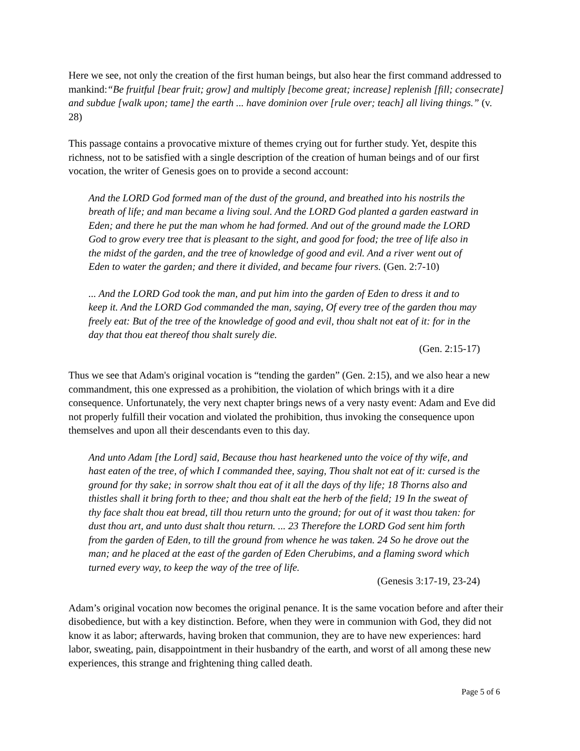Here we see, not only the creation of the first human beings, but also hear the first command addressed to mankind:“Be fruitful [bear fruit; grow] and multiply [become great; increase] replenish [fill; consecrate] and subdue [walk upon; tame] the earth ... have dominion over [rule over; teach] all living things.” (v. 28)
This passage contains a provocative mixture of themes crying out for further study. Yet, despite this richness, not to be satisfied with a single description of the creation of human beings and of our first vocation, the writer of Genesis goes on to provide a second account:
And the LORD God formed man of the dust of the ground, and breathed into his nostrils the breath of life; and man became a living soul. And the LORD God planted a garden eastward in Eden; and there he put the man whom he had formed. And out of the ground made the LORD God to grow every tree that is pleasant to the sight, and good for food; the tree of life also in the midst of the garden, and the tree of knowledge of good and evil. And a river went out of Eden to water the garden; and there it divided, and became four rivers. (Gen. 2:7-10)
... And the LORD God took the man, and put him into the garden of Eden to dress it and to keep it. And the LORD God commanded the man, saying, Of every tree of the garden thou may freely eat: But of the tree of the knowledge of good and evil, thou shalt not eat of it: for in the day that thou eat thereof thou shalt surely die.
(Gen. 2:15-17)
Thus we see that Adam's original vocation is “tending the garden” (Gen. 2:15), and we also hear a new commandment, this one expressed as a prohibition, the violation of which brings with it a dire consequence. Unfortunately, the very next chapter brings news of a very nasty event: Adam and Eve did not properly fulfill their vocation and violated the prohibition, thus invoking the consequence upon themselves and upon all their descendants even to this day.
And unto Adam [the Lord] said, Because thou hast hearkened unto the voice of thy wife, and hast eaten of the tree, of which I commanded thee, saying, Thou shalt not eat of it: cursed is the ground for thy sake; in sorrow shalt thou eat of it all the days of thy life; 18 Thorns also and thistles shall it bring forth to thee; and thou shalt eat the herb of the field; 19 In the sweat of thy face shalt thou eat bread, till thou return unto the ground; for out of it wast thou taken: for dust thou art, and unto dust shalt thou return. ... 23 Therefore the LORD God sent him forth from the garden of Eden, to till the ground from whence he was taken. 24 So he drove out the man; and he placed at the east of the garden of Eden Cherubims, and a flaming sword which turned every way, to keep the way of the tree of life.
(Genesis 3:17-19, 23-24)
Adam’s original vocation now becomes the original penance. It is the same vocation before and after their disobedience, but with a key distinction. Before, when they were in communion with God, they did not know it as labor; afterwards, having broken that communion, they are to have new experiences: hard labor, sweating, pain, disappointment in their husbandry of the earth, and worst of all among these new experiences, this strange and frightening thing called death.
Page 5 of 6